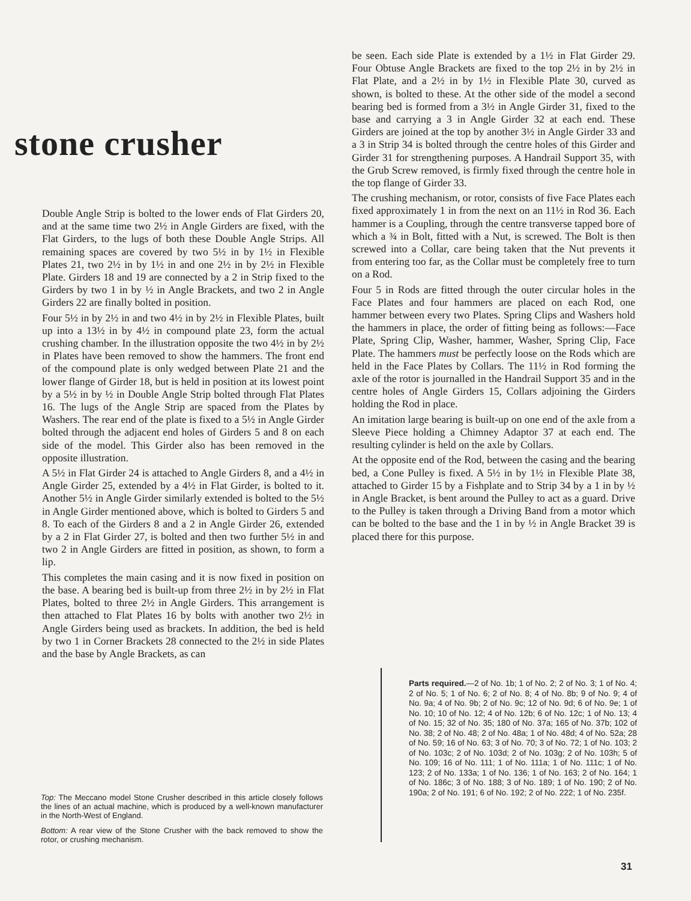stone crusher
Double Angle Strip is bolted to the lower ends of Flat Girders 20, and at the same time two 2½ in Angle Girders are fixed, with the Flat Girders, to the lugs of both these Double Angle Strips. All remaining spaces are covered by two 5½ in by 1½ in Flexible Plates 21, two 2½ in by 1½ in and one 2½ in by 2½ in Flexible Plate. Girders 18 and 19 are connected by a 2 in Strip fixed to the Girders by two 1 in by ½ in Angle Brackets, and two 2 in Angle Girders 22 are finally bolted in position.
Four 5½ in by 2½ in and two 4½ in by 2½ in Flexible Plates, built up into a 13½ in by 4½ in compound plate 23, form the actual crushing chamber. In the illustration opposite the two 4½ in by 2½ in Plates have been removed to show the hammers. The front end of the compound plate is only wedged between Plate 21 and the lower flange of Girder 18, but is held in position at its lowest point by a 5½ in by ½ in Double Angle Strip bolted through Flat Plates 16. The lugs of the Angle Strip are spaced from the Plates by Washers. The rear end of the plate is fixed to a 5½ in Angle Girder bolted through the adjacent end holes of Girders 5 and 8 on each side of the model. This Girder also has been removed in the opposite illustration.
A 5½ in Flat Girder 24 is attached to Angle Girders 8, and a 4½ in Angle Girder 25, extended by a 4½ in Flat Girder, is bolted to it. Another 5½ in Angle Girder similarly extended is bolted to the 5½ in Angle Girder mentioned above, which is bolted to Girders 5 and 8. To each of the Girders 8 and a 2 in Angle Girder 26, extended by a 2 in Flat Girder 27, is bolted and then two further 5½ in and two 2 in Angle Girders are fitted in position, as shown, to form a lip.
This completes the main casing and it is now fixed in position on the base. A bearing bed is built-up from three 2½ in by 2½ in Flat Plates, bolted to three 2½ in Angle Girders. This arrangement is then attached to Flat Plates 16 by bolts with another two 2½ in Angle Girders being used as brackets. In addition, the bed is held by two 1 in Corner Brackets 28 connected to the 2½ in side Plates and the base by Angle Brackets, as can
be seen. Each side Plate is extended by a 1½ in Flat Girder 29. Four Obtuse Angle Brackets are fixed to the top 2½ in by 2½ in Flat Plate, and a 2½ in by 1½ in Flexible Plate 30, curved as shown, is bolted to these. At the other side of the model a second bearing bed is formed from a 3½ in Angle Girder 31, fixed to the base and carrying a 3 in Angle Girder 32 at each end. These Girders are joined at the top by another 3½ in Angle Girder 33 and a 3 in Strip 34 is bolted through the centre holes of this Girder and Girder 31 for strengthening purposes. A Handrail Support 35, with the Grub Screw removed, is firmly fixed through the centre hole in the top flange of Girder 33.
The crushing mechanism, or rotor, consists of five Face Plates each fixed approximately 1 in from the next on an 11½ in Rod 36. Each hammer is a Coupling, through the centre transverse tapped bore of which a ¾ in Bolt, fitted with a Nut, is screwed. The Bolt is then screwed into a Collar, care being taken that the Nut prevents it from entering too far, as the Collar must be completely free to turn on a Rod.
Four 5 in Rods are fitted through the outer circular holes in the Face Plates and four hammers are placed on each Rod, one hammer between every two Plates. Spring Clips and Washers hold the hammers in place, the order of fitting being as follows:—Face Plate, Spring Clip, Washer, hammer, Washer, Spring Clip, Face Plate. The hammers must be perfectly loose on the Rods which are held in the Face Plates by Collars. The 11½ in Rod forming the axle of the rotor is journalled in the Handrail Support 35 and in the centre holes of Angle Girders 15, Collars adjoining the Girders holding the Rod in place.
An imitation large bearing is built-up on one end of the axle from a Sleeve Piece holding a Chimney Adaptor 37 at each end. The resulting cylinder is held on the axle by Collars.
At the opposite end of the Rod, between the casing and the bearing bed, a Cone Pulley is fixed. A 5½ in by 1½ in Flexible Plate 38, attached to Girder 15 by a Fishplate and to Strip 34 by a 1 in by ½ in Angle Bracket, is bent around the Pulley to act as a guard. Drive to the Pulley is taken through a Driving Band from a motor which can be bolted to the base and the 1 in by ½ in Angle Bracket 39 is placed there for this purpose.
Top: The Meccano model Stone Crusher described in this article closely follows the lines of an actual machine, which is produced by a well-known manufacturer in the North-West of England.
Bottom: A rear view of the Stone Crusher with the back removed to show the rotor, or crushing mechanism.
Parts required.—2 of No. 1b; 1 of No. 2; 2 of No. 3; 1 of No. 4; 2 of No. 5; 1 of No. 6; 2 of No. 8; 4 of No. 8b; 9 of No. 9; 4 of No. 9a; 4 of No. 9b; 2 of No. 9c; 12 of No. 9d; 6 of No. 9e; 1 of No. 10; 10 of No. 12; 4 of No. 12b; 6 of No. 12c; 1 of No. 13; 4 of No. 15; 32 of No. 35; 180 of No. 37a; 165 of No. 37b; 102 of No. 38; 2 of No. 48; 2 of No. 48a; 1 of No. 48d; 4 of No. 52a; 28 of No. 59; 16 of No. 63; 3 of No. 70; 3 of No. 72; 1 of No. 103; 2 of No. 103c; 2 of No. 103d; 2 of No. 103g; 2 of No. 103h; 5 of No. 109; 16 of No. 111; 1 of No. 111a; 1 of No. 111c; 1 of No. 123; 2 of No. 133a; 1 of No. 136; 1 of No. 163; 2 of No. 164; 1 of No. 186c; 3 of No. 188; 3 of No. 189; 1 of No. 190; 2 of No. 190a; 2 of No. 191; 6 of No. 192; 2 of No. 222; 1 of No. 235f.
31